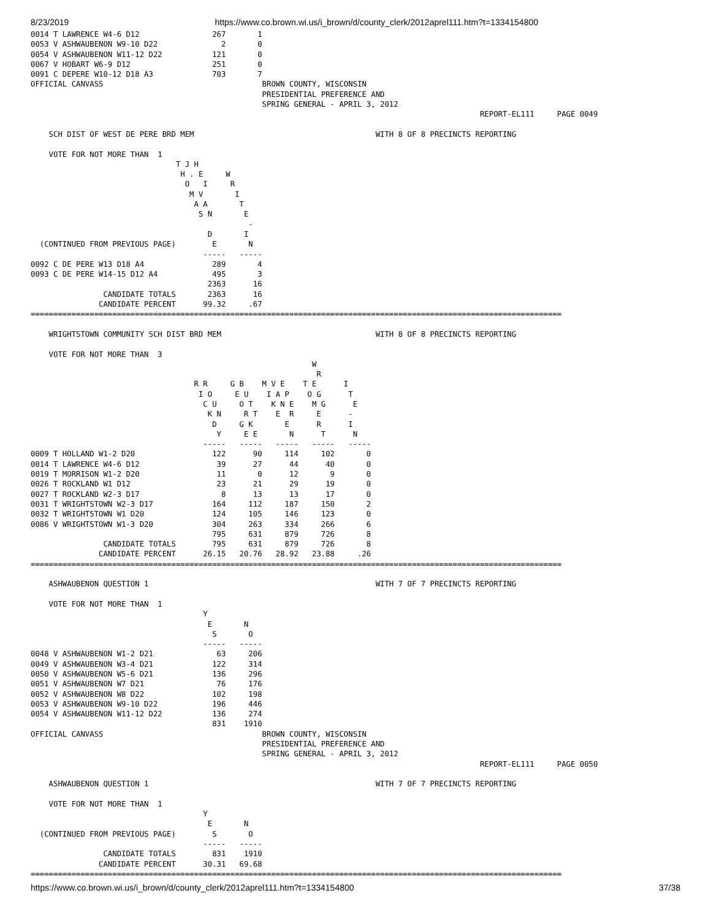8/23/2019 https://www.co.brown.wi.us/i_brown/d/county_clerk/2012aprel111.htm?t=1334154800
0014 T LAWRENCE W4-6 D12                267       1
0053 V ASHWAUBENON W9-10 D22              2       0
0054 V ASHWAUBENON W11-12 D22           121       0
0067 V HOBART W6-9 D12                  251       0
0091 C DEPERE W10-12 D18 A3             703       7
OFFICIAL CANVASS                                   BROWN COUNTY, WISCONSIN
                                                   PRESIDENTIAL PREFERENCE AND
                                                   SPRING GENERAL - APRIL 3, 2012
                                                                                                   REPORT-EL111     PAGE 0049

    SCH DIST OF WEST DE PERE BRD MEM                                        WITH 8 OF 8 PRECINCTS REPORTING

    VOTE FOR NOT MORE THAN  1
                                T J H
                                 H . E     W
                                  O   I     R
                                   M V       I
                                    A A       T
                                     S N       E
                                                -
                                       D       I
  (CONTINUED FROM PREVIOUS PAGE)        E       N
                                      -----   -----
0092 C DE PERE W13 D18 A4               289       4
0093 C DE PERE W14-15 D12 A4            495       3
                                       2363      16
                CANDIDATE TOTALS       2363      16
               CANDIDATE PERCENT      99.32     .67
=====================================================================================================================

    WRIGHTSTOWN COMMUNITY SCH DIST BRD MEM                                  WITH 8 OF 8 PRECINCTS REPORTING

    VOTE FOR NOT MORE THAN  3
                                                              W
                                                               R
                                    R R     G B    M V E    T E      I
                                     I O     E U    I A P    O G      T
                                      C U     O T    K N E    M G      E
                                       K N     R T    E  R     E      -
                                        D     G K       E      R      I
                                         Y     E E       N      T      N
                                      -----   -----   -----   -----   -----
0009 T HOLLAND W1-2 D20                 122      90     114     102       0
0014 T LAWRENCE W4-6 D12                 39      27      44      40       0
0019 T MORRISON W1-2 D20                 11       0      12       9       0
0026 T ROCKLAND W1 D12                   23      21      29      19       0
0027 T ROCKLAND W2-3 D17                  8      13      13      17       0
0031 T WRIGHTSTOWN W2-3 D17             164     112     187     150       2
0032 T WRIGHTSTOWN W1 D20               124     105     146     123       0
0086 V WRIGHTSTOWN W1-3 D20             304     263     334     266       6
                                        795     631     879     726       8
                CANDIDATE TOTALS        795     631     879     726       8
               CANDIDATE PERCENT      26.15   20.76   28.92   23.88     .26
=====================================================================================================================

    ASHWAUBENON QUESTION 1                                                  WITH 7 OF 7 PRECINCTS REPORTING

    VOTE FOR NOT MORE THAN  1
                                      Y
                                       E       N
                                        S       O
                                      -----   -----
0048 V ASHWAUBENON W1-2 D21              63     206
0049 V ASHWAUBENON W3-4 D21             122     314
0050 V ASHWAUBENON W5-6 D21             136     296
0051 V ASHWAUBENON W7 D21                76     176
0052 V ASHWAUBENON W8 D22               102     198
0053 V ASHWAUBENON W9-10 D22            196     446
0054 V ASHWAUBENON W11-12 D22           136     274
                                        831    1910
OFFICIAL CANVASS                                   BROWN COUNTY, WISCONSIN
                                                   PRESIDENTIAL PREFERENCE AND
                                                   SPRING GENERAL - APRIL 3, 2012
                                                                                                   REPORT-EL111     PAGE 0050

    ASHWAUBENON QUESTION 1                                                  WITH 7 OF 7 PRECINCTS REPORTING

    VOTE FOR NOT MORE THAN  1
                                      Y
                                       E       N
  (CONTINUED FROM PREVIOUS PAGE)        S       O
                                      -----   -----
                CANDIDATE TOTALS        831    1910
               CANDIDATE PERCENT      30.31   69.68
=====================================================================================================================
https://www.co.brown.wi.us/i_brown/d/county_clerk/2012aprel111.htm?t=1334154800 37/38